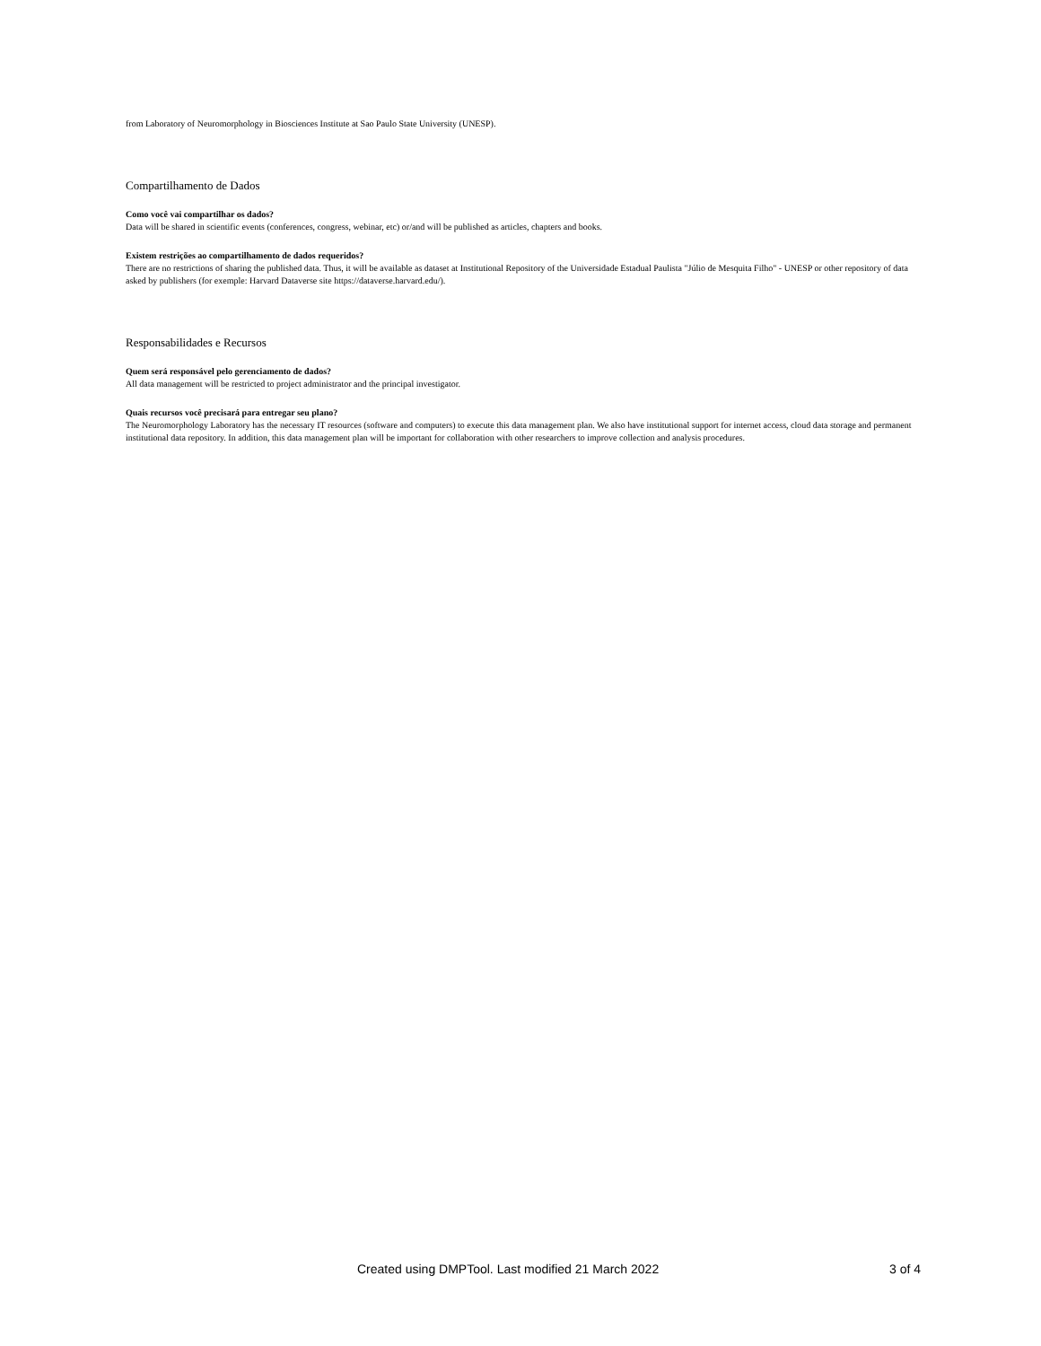from Laboratory of Neuromorphology in Biosciences Institute at Sao Paulo State University (UNESP).
Compartilhamento de Dados
Como você vai compartilhar os dados?
Data will be shared in scientific events (conferences, congress, webinar, etc) or/and will be published as articles, chapters and books.
Existem restrições ao compartilhamento de dados requeridos?
There are no restrictions of sharing the published data. Thus, it will be available as dataset at Institutional Repository of the Universidade Estadual Paulista "Júlio de Mesquita Filho" - UNESP or other repository of data asked by publishers (for exemple: Harvard Dataverse site https://dataverse.harvard.edu/).
Responsabilidades e Recursos
Quem será responsável pelo gerenciamento de dados?
All data management will be restricted to project administrator and the principal investigator.
Quais recursos você precisará para entregar seu plano?
The Neuromorphology Laboratory has the necessary IT resources (software and computers) to execute this data management plan. We also have institutional support for internet access, cloud data storage and permanent institutional data repository. In addition, this data management plan will be important for collaboration with other researchers to improve collection and analysis procedures.
Created using DMPTool. Last modified 21 March 2022 3 of 4